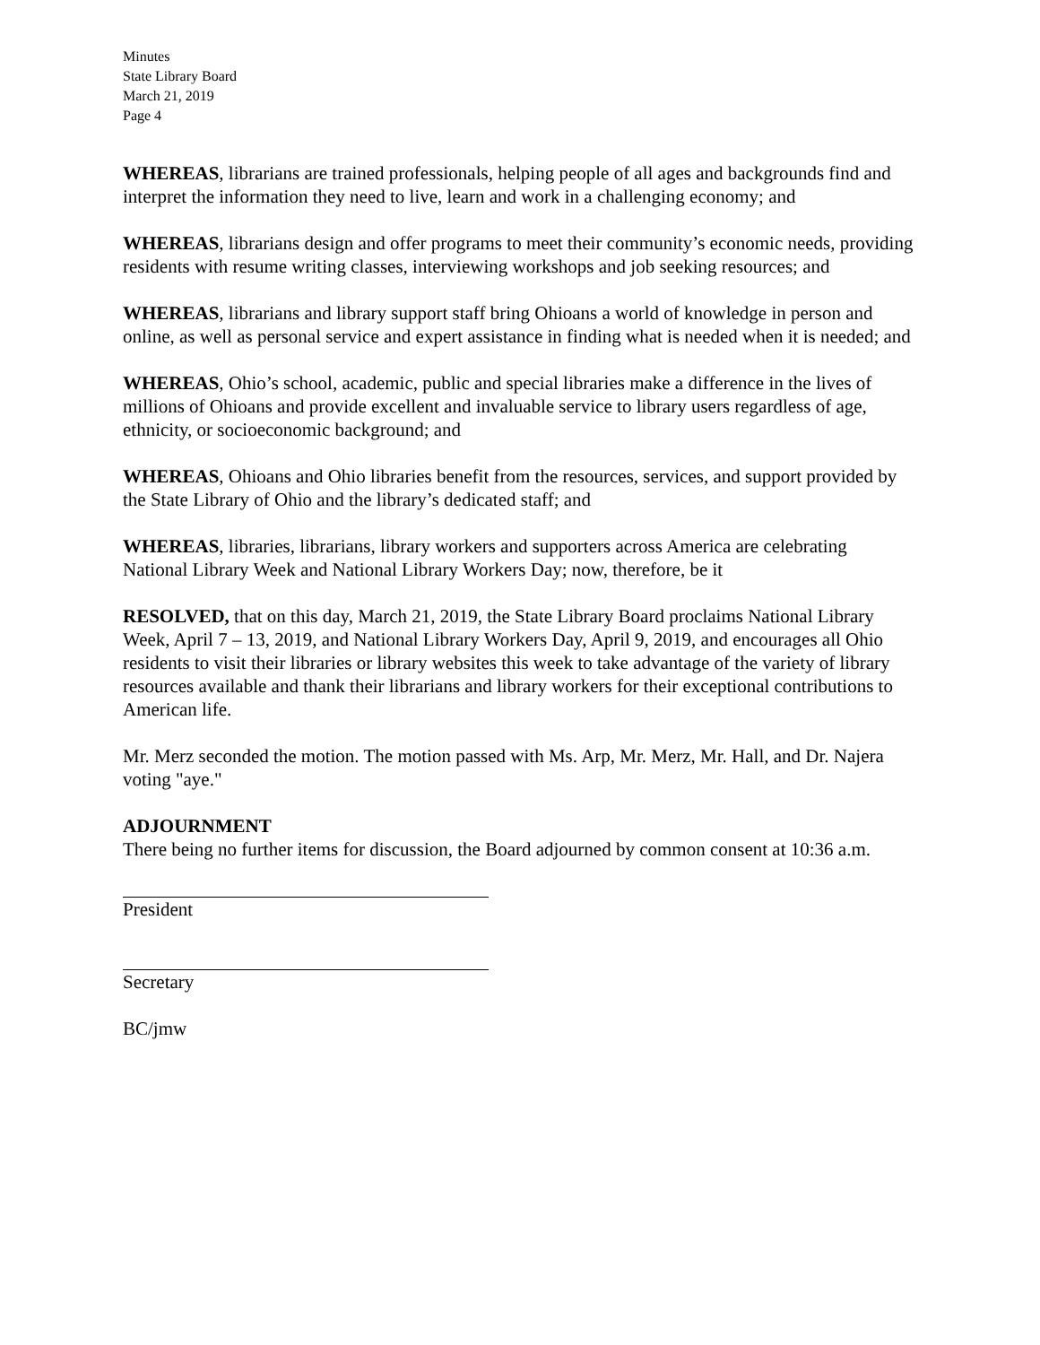Minutes
State Library Board
March 21, 2019
Page 4
WHEREAS, librarians are trained professionals, helping people of all ages and backgrounds find and interpret the information they need to live, learn and work in a challenging economy; and
WHEREAS, librarians design and offer programs to meet their community’s economic needs, providing residents with resume writing classes, interviewing workshops and job seeking resources; and
WHEREAS, librarians and library support staff bring Ohioans a world of knowledge in person and online, as well as personal service and expert assistance in finding what is needed when it is needed; and
WHEREAS, Ohio’s school, academic, public and special libraries make a difference in the lives of millions of Ohioans and provide excellent and invaluable service to library users regardless of age, ethnicity, or socioeconomic background; and
WHEREAS, Ohioans and Ohio libraries benefit from the resources, services, and support provided by the State Library of Ohio and the library’s dedicated staff; and
WHEREAS, libraries, librarians, library workers and supporters across America are celebrating National Library Week and National Library Workers Day; now, therefore, be it
RESOLVED, that on this day, March 21, 2019, the State Library Board proclaims National Library Week, April 7 – 13, 2019, and National Library Workers Day, April 9, 2019, and encourages all Ohio residents to visit their libraries or library websites this week to take advantage of the variety of library resources available and thank their librarians and library workers for their exceptional contributions to American life.
Mr. Merz seconded the motion. The motion passed with Ms. Arp, Mr. Merz, Mr. Hall, and Dr. Najera voting "aye."
ADJOURNMENT
There being no further items for discussion, the Board adjourned by common consent at 10:36 a.m.
President
Secretary
BC/jmw